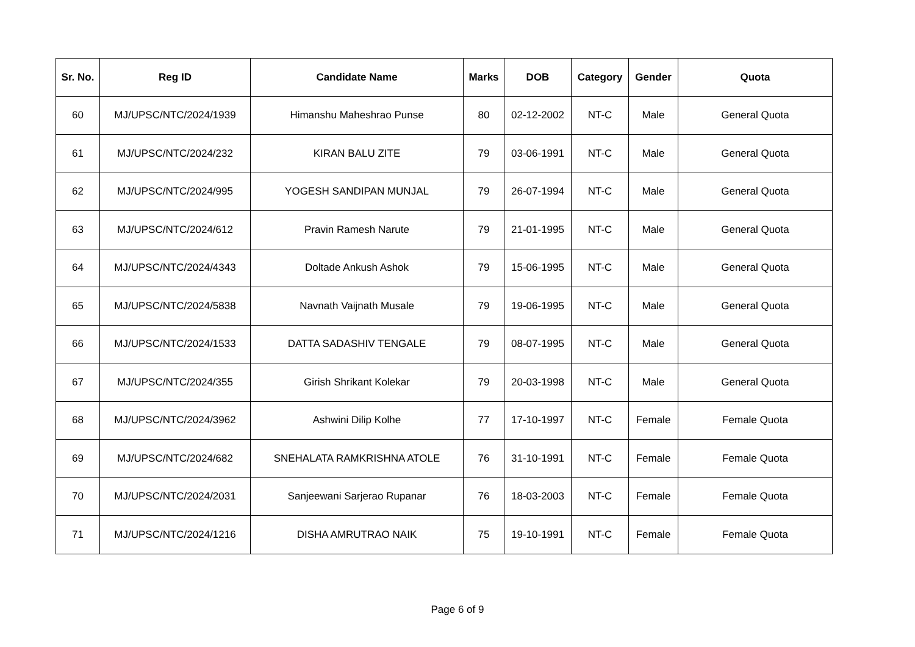| Sr. No. | Reg ID | Candidate Name | Marks | DOB | Category | Gender | Quota |
| --- | --- | --- | --- | --- | --- | --- | --- |
| 60 | MJ/UPSC/NTC/2024/1939 | Himanshu Maheshrao Punse | 80 | 02-12-2002 | NT-C | Male | General Quota |
| 61 | MJ/UPSC/NTC/2024/232 | KIRAN BALU ZITE | 79 | 03-06-1991 | NT-C | Male | General Quota |
| 62 | MJ/UPSC/NTC/2024/995 | YOGESH SANDIPAN MUNJAL | 79 | 26-07-1994 | NT-C | Male | General Quota |
| 63 | MJ/UPSC/NTC/2024/612 | Pravin Ramesh Narute | 79 | 21-01-1995 | NT-C | Male | General Quota |
| 64 | MJ/UPSC/NTC/2024/4343 | Doltade Ankush Ashok | 79 | 15-06-1995 | NT-C | Male | General Quota |
| 65 | MJ/UPSC/NTC/2024/5838 | Navnath Vaijnath Musale | 79 | 19-06-1995 | NT-C | Male | General Quota |
| 66 | MJ/UPSC/NTC/2024/1533 | DATTA SADASHIV TENGALE | 79 | 08-07-1995 | NT-C | Male | General Quota |
| 67 | MJ/UPSC/NTC/2024/355 | Girish Shrikant Kolekar | 79 | 20-03-1998 | NT-C | Male | General Quota |
| 68 | MJ/UPSC/NTC/2024/3962 | Ashwini Dilip Kolhe | 77 | 17-10-1997 | NT-C | Female | Female Quota |
| 69 | MJ/UPSC/NTC/2024/682 | SNEHALATA RAMKRISHNA ATOLE | 76 | 31-10-1991 | NT-C | Female | Female Quota |
| 70 | MJ/UPSC/NTC/2024/2031 | Sanjeewani Sarjerao Rupanar | 76 | 18-03-2003 | NT-C | Female | Female Quota |
| 71 | MJ/UPSC/NTC/2024/1216 | DISHA AMRUTRAO NAIK | 75 | 19-10-1991 | NT-C | Female | Female Quota |
Page 6 of 9